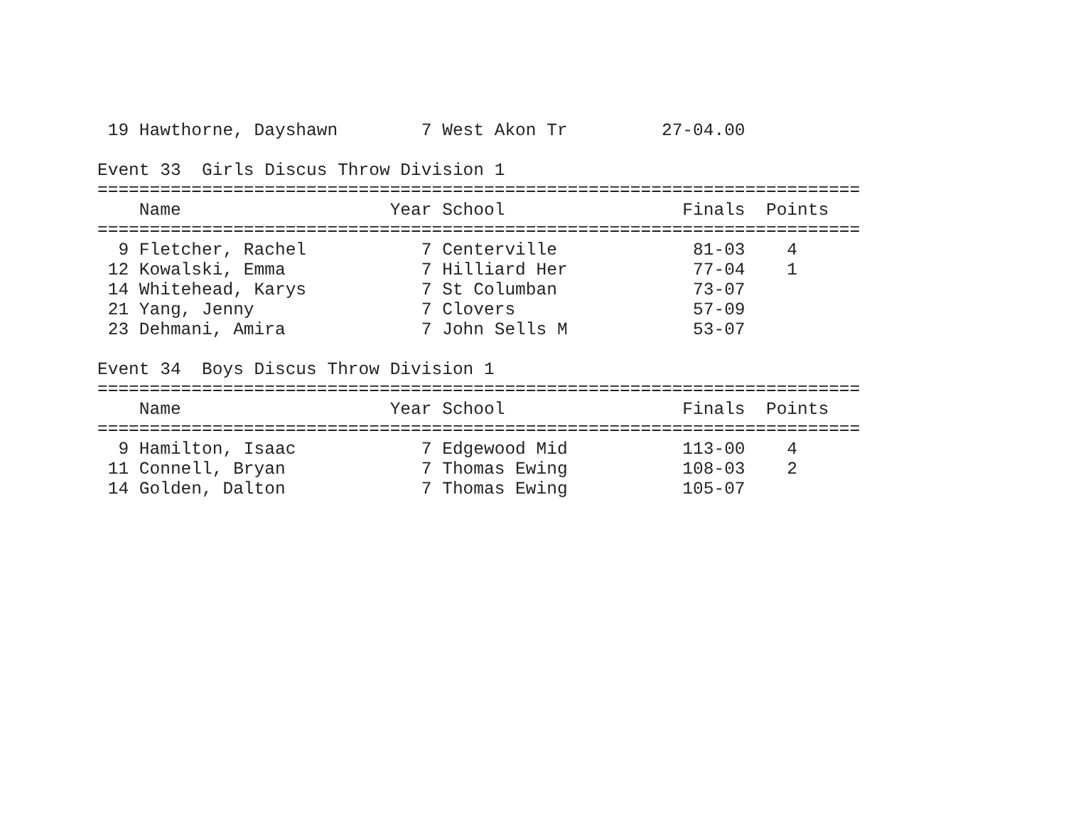19 Hawthorne, Dayshawn        7 West Akon Tr         27-04.00

Event 33  Girls Discus Throw Division 1
=========================================================================
    Name                    Year School                 Finals  Points
=========================================================================
  9 Fletcher, Rachel           7 Centerville             81-03    4
 12 Kowalski, Emma             7 Hilliard Her            77-04    1
 14 Whitehead, Karys           7 St Columban             73-07
 21 Yang, Jenny                7 Clovers                 57-09
 23 Dehmani, Amira             7 John Sells M            53-07

Event 34  Boys Discus Throw Division 1
=========================================================================
    Name                    Year School                 Finals  Points
=========================================================================
  9 Hamilton, Isaac            7 Edgewood Mid           113-00    4
 11 Connell, Bryan             7 Thomas Ewing           108-03    2
 14 Golden, Dalton             7 Thomas Ewing           105-07